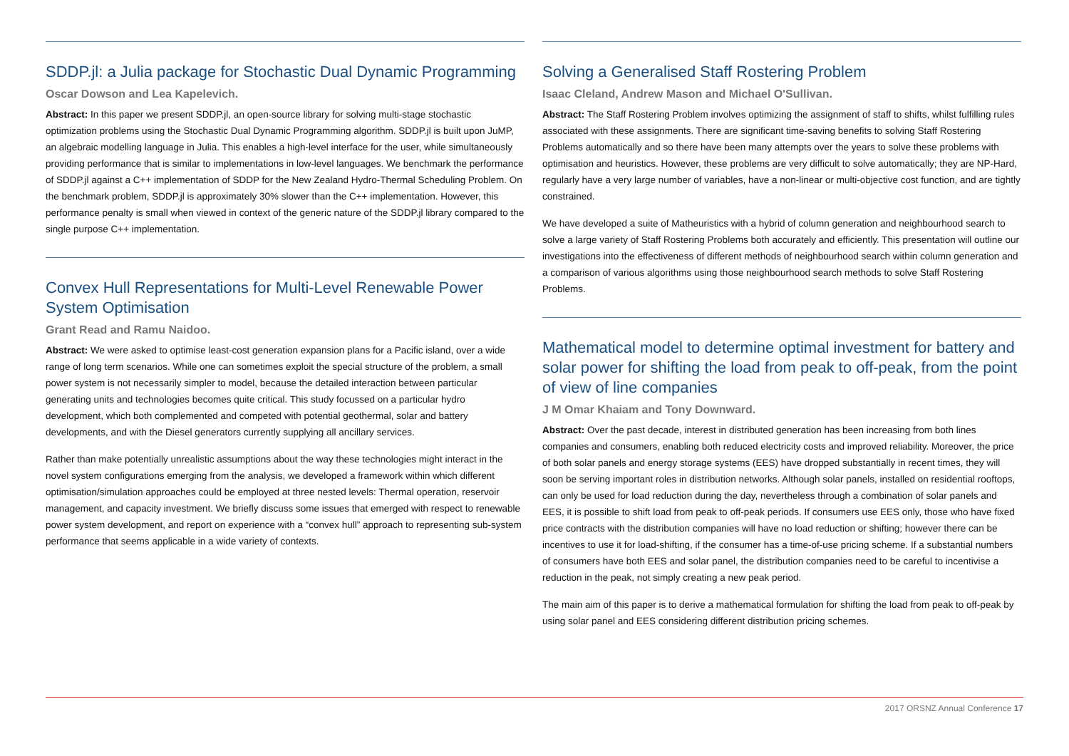SDDP.jl: a Julia package for Stochastic Dual Dynamic Programming
Oscar Dowson and Lea Kapelevich.
Abstract: In this paper we present SDDP.jl, an open-source library for solving multi-stage stochastic optimization problems using the Stochastic Dual Dynamic Programming algorithm. SDDP.jl is built upon JuMP, an algebraic modelling language in Julia. This enables a high-level interface for the user, while simultaneously providing performance that is similar to implementations in low-level languages. We benchmark the performance of SDDP.jl against a C++ implementation of SDDP for the New Zealand Hydro-Thermal Scheduling Problem. On the benchmark problem, SDDP.jl is approximately 30% slower than the C++ implementation. However, this performance penalty is small when viewed in context of the generic nature of the SDDP.jl library compared to the single purpose C++ implementation.
Convex Hull Representations for Multi-Level Renewable Power System Optimisation
Grant Read and Ramu Naidoo.
Abstract: We were asked to optimise least-cost generation expansion plans for a Pacific island, over a wide range of long term scenarios. While one can sometimes exploit the special structure of the problem, a small power system is not necessarily simpler to model, because the detailed interaction between particular generating units and technologies becomes quite critical. This study focussed on a particular hydro development, which both complemented and competed with potential geothermal, solar and battery developments, and with the Diesel generators currently supplying all ancillary services.
Rather than make potentially unrealistic assumptions about the way these technologies might interact in the novel system configurations emerging from the analysis, we developed a framework within which different optimisation/simulation approaches could be employed at three nested levels: Thermal operation, reservoir management, and capacity investment. We briefly discuss some issues that emerged with respect to renewable power system development, and report on experience with a “convex hull” approach to representing sub-system performance that seems applicable in a wide variety of contexts.
Solving a Generalised Staff Rostering Problem
Isaac Cleland, Andrew Mason and Michael O'Sullivan.
Abstract: The Staff Rostering Problem involves optimizing the assignment of staff to shifts, whilst fulfilling rules associated with these assignments. There are significant time-saving benefits to solving Staff Rostering Problems automatically and so there have been many attempts over the years to solve these problems with optimisation and heuristics. However, these problems are very difficult to solve automatically; they are NP-Hard, regularly have a very large number of variables, have a non-linear or multi-objective cost function, and are tightly constrained.
We have developed a suite of Matheuristics with a hybrid of column generation and neighbourhood search to solve a large variety of Staff Rostering Problems both accurately and efficiently. This presentation will outline our investigations into the effectiveness of different methods of neighbourhood search within column generation and a comparison of various algorithms using those neighbourhood search methods to solve Staff Rostering Problems.
Mathematical model to determine optimal investment for battery and solar power for shifting the load from peak to off-peak, from the point of view of line companies
J M Omar Khaiam and Tony Downward.
Abstract: Over the past decade, interest in distributed generation has been increasing from both lines companies and consumers, enabling both reduced electricity costs and improved reliability. Moreover, the price of both solar panels and energy storage systems (EES) have dropped substantially in recent times, they will soon be serving important roles in distribution networks. Although solar panels, installed on residential rooftops, can only be used for load reduction during the day, nevertheless through a combination of solar panels and EES, it is possible to shift load from peak to off-peak periods. If consumers use EES only, those who have fixed price contracts with the distribution companies will have no load reduction or shifting; however there can be incentives to use it for load-shifting, if the consumer has a time-of-use pricing scheme. If a substantial numbers of consumers have both EES and solar panel, the distribution companies need to be careful to incentivise a reduction in the peak, not simply creating a new peak period.
The main aim of this paper is to derive a mathematical formulation for shifting the load from peak to off-peak by using solar panel and EES considering different distribution pricing schemes.
2017 ORSNZ Annual Conference 17